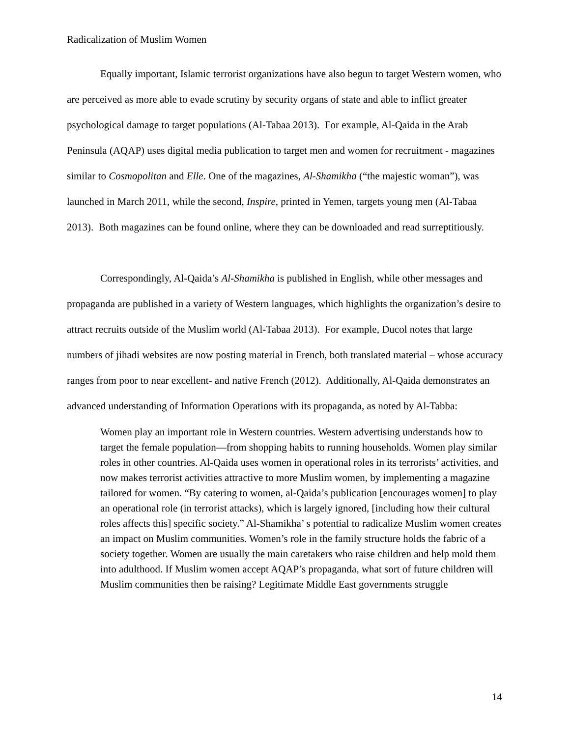Radicalization of Muslim Women
Equally important, Islamic terrorist organizations have also begun to target Western women, who are perceived as more able to evade scrutiny by security organs of state and able to inflict greater psychological damage to target populations (Al-Tabaa 2013). For example, Al-Qaida in the Arab Peninsula (AQAP) uses digital media publication to target men and women for recruitment - magazines similar to Cosmopolitan and Elle. One of the magazines, Al-Shamikha (“the majestic woman”), was launched in March 2011, while the second, Inspire, printed in Yemen, targets young men (Al-Tabaa 2013). Both magazines can be found online, where they can be downloaded and read surreptitiously.
Correspondingly, Al-Qaida’s Al-Shamikha is published in English, while other messages and propaganda are published in a variety of Western languages, which highlights the organization’s desire to attract recruits outside of the Muslim world (Al-Tabaa 2013). For example, Ducol notes that large numbers of jihadi websites are now posting material in French, both translated material – whose accuracy ranges from poor to near excellent- and native French (2012). Additionally, Al-Qaida demonstrates an advanced understanding of Information Operations with its propaganda, as noted by Al-Tabba:
Women play an important role in Western countries. Western advertising understands how to target the female population—from shopping habits to running households. Women play similar roles in other countries. Al-Qaida uses women in operational roles in its terrorists’ activities, and now makes terrorist activities attractive to more Muslim women, by implementing a magazine tailored for women. “By catering to women, al-Qaida’s publication [encourages women] to play an operational role (in terrorist attacks), which is largely ignored, [including how their cultural roles affects this] specific society.” Al-Shamikha’ s potential to radicalize Muslim women creates an impact on Muslim communities. Women’s role in the family structure holds the fabric of a society together. Women are usually the main caretakers who raise children and help mold them into adulthood. If Muslim women accept AQAP’s propaganda, what sort of future children will Muslim communities then be raising? Legitimate Middle East governments struggle
14